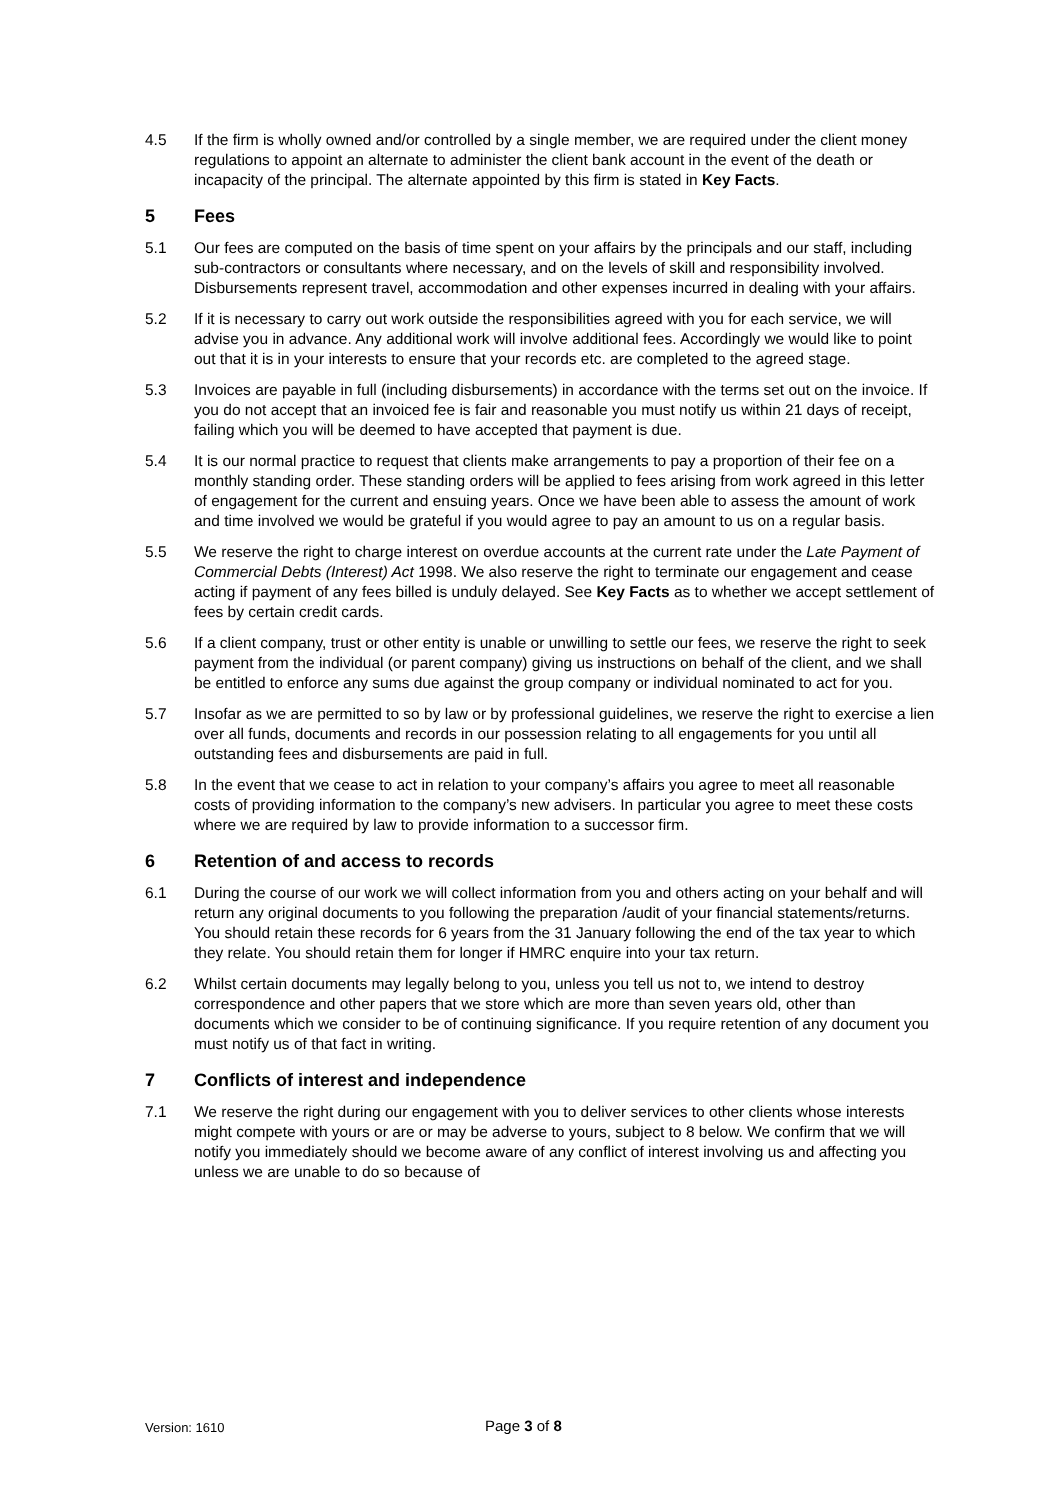4.5 If the firm is wholly owned and/or controlled by a single member, we are required under the client money regulations to appoint an alternate to administer the client bank account in the event of the death or incapacity of the principal. The alternate appointed by this firm is stated in Key Facts.
5 Fees
5.1 Our fees are computed on the basis of time spent on your affairs by the principals and our staff, including sub-contractors or consultants where necessary, and on the levels of skill and responsibility involved. Disbursements represent travel, accommodation and other expenses incurred in dealing with your affairs.
5.2 If it is necessary to carry out work outside the responsibilities agreed with you for each service, we will advise you in advance. Any additional work will involve additional fees. Accordingly we would like to point out that it is in your interests to ensure that your records etc. are completed to the agreed stage.
5.3 Invoices are payable in full (including disbursements) in accordance with the terms set out on the invoice. If you do not accept that an invoiced fee is fair and reasonable you must notify us within 21 days of receipt, failing which you will be deemed to have accepted that payment is due.
5.4 It is our normal practice to request that clients make arrangements to pay a proportion of their fee on a monthly standing order. These standing orders will be applied to fees arising from work agreed in this letter of engagement for the current and ensuing years. Once we have been able to assess the amount of work and time involved we would be grateful if you would agree to pay an amount to us on a regular basis.
5.5 We reserve the right to charge interest on overdue accounts at the current rate under the Late Payment of Commercial Debts (Interest) Act 1998. We also reserve the right to terminate our engagement and cease acting if payment of any fees billed is unduly delayed. See Key Facts as to whether we accept settlement of fees by certain credit cards.
5.6 If a client company, trust or other entity is unable or unwilling to settle our fees, we reserve the right to seek payment from the individual (or parent company) giving us instructions on behalf of the client, and we shall be entitled to enforce any sums due against the group company or individual nominated to act for you.
5.7 Insofar as we are permitted to so by law or by professional guidelines, we reserve the right to exercise a lien over all funds, documents and records in our possession relating to all engagements for you until all outstanding fees and disbursements are paid in full.
5.8 In the event that we cease to act in relation to your company’s affairs you agree to meet all reasonable costs of providing information to the company’s new advisers. In particular you agree to meet these costs where we are required by law to provide information to a successor firm.
6 Retention of and access to records
6.1 During the course of our work we will collect information from you and others acting on your behalf and will return any original documents to you following the preparation /audit of your financial statements/returns. You should retain these records for 6 years from the 31 January following the end of the tax year to which they relate. You should retain them for longer if HMRC enquire into your tax return.
6.2 Whilst certain documents may legally belong to you, unless you tell us not to, we intend to destroy correspondence and other papers that we store which are more than seven years old, other than documents which we consider to be of continuing significance. If you require retention of any document you must notify us of that fact in writing.
7 Conflicts of interest and independence
7.1 We reserve the right during our engagement with you to deliver services to other clients whose interests might compete with yours or are or may be adverse to yours, subject to 8 below. We confirm that we will notify you immediately should we become aware of any conflict of interest involving us and affecting you unless we are unable to do so because of
Version: 1610 Page 3 of 8